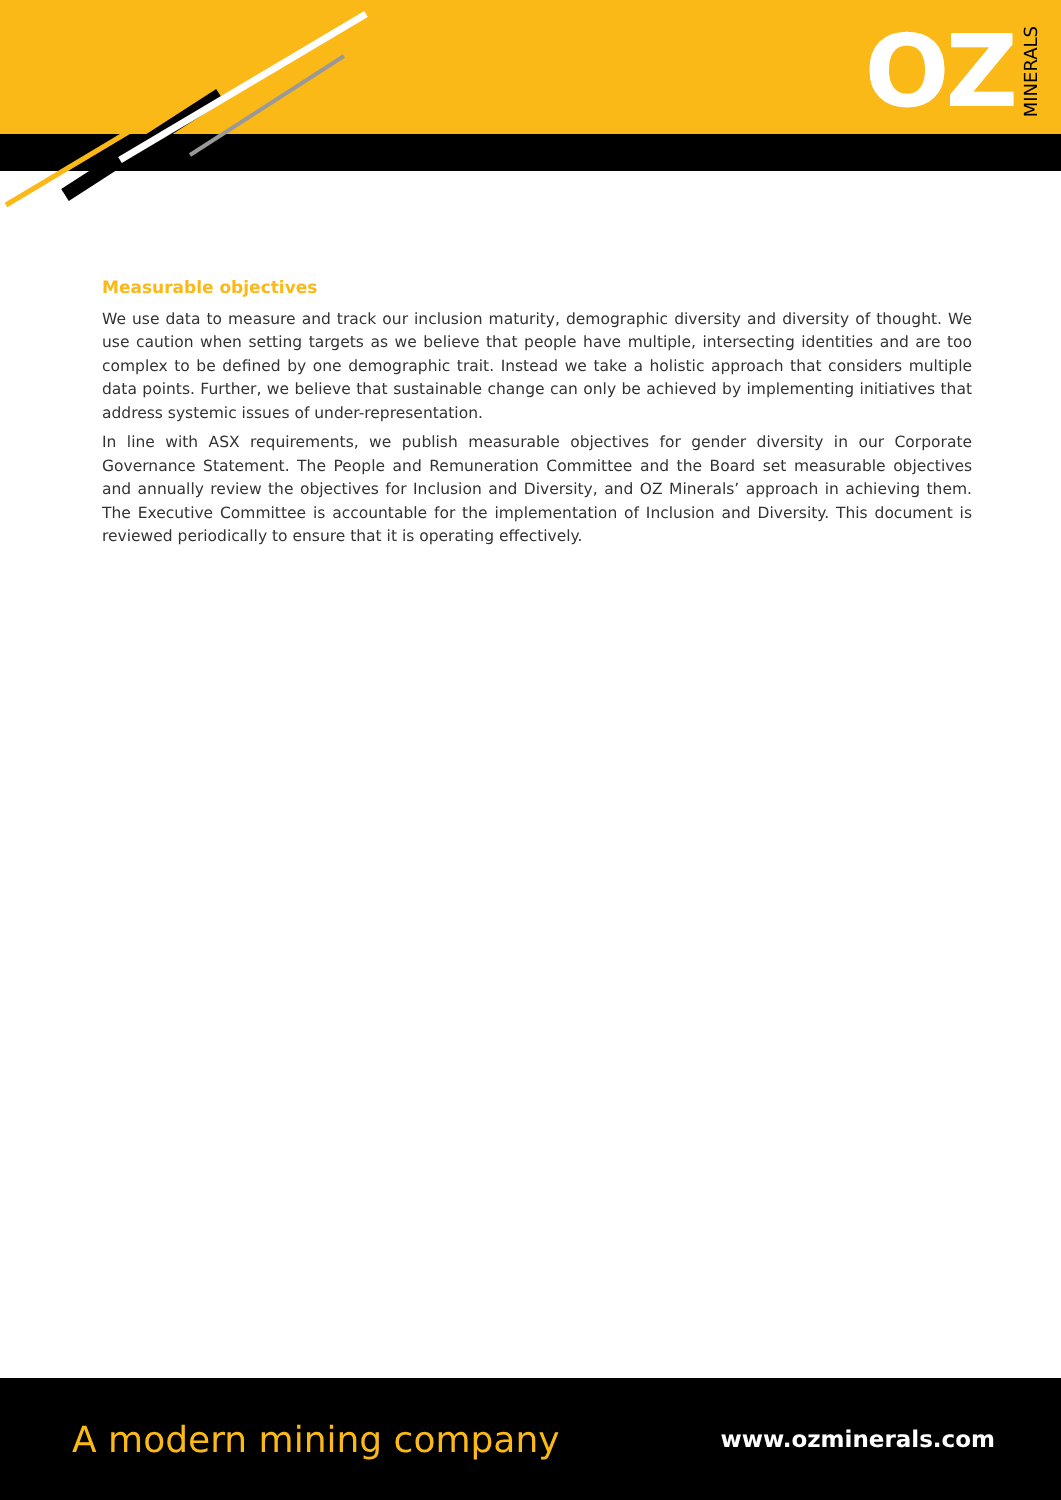OZ MINERALS
Measurable objectives
We use data to measure and track our inclusion maturity, demographic diversity and diversity of thought. We use caution when setting targets as we believe that people have multiple, intersecting identities and are too complex to be defined by one demographic trait. Instead we take a holistic approach that considers multiple data points. Further, we believe that sustainable change can only be achieved by implementing initiatives that address systemic issues of under-representation.
In line with ASX requirements, we publish measurable objectives for gender diversity in our Corporate Governance Statement. The People and Remuneration Committee and the Board set measurable objectives and annually review the objectives for Inclusion and Diversity, and OZ Minerals’ approach in achieving them. The Executive Committee is accountable for the implementation of Inclusion and Diversity. This document is reviewed periodically to ensure that it is operating effectively.
A modern mining company www.ozminerals.com